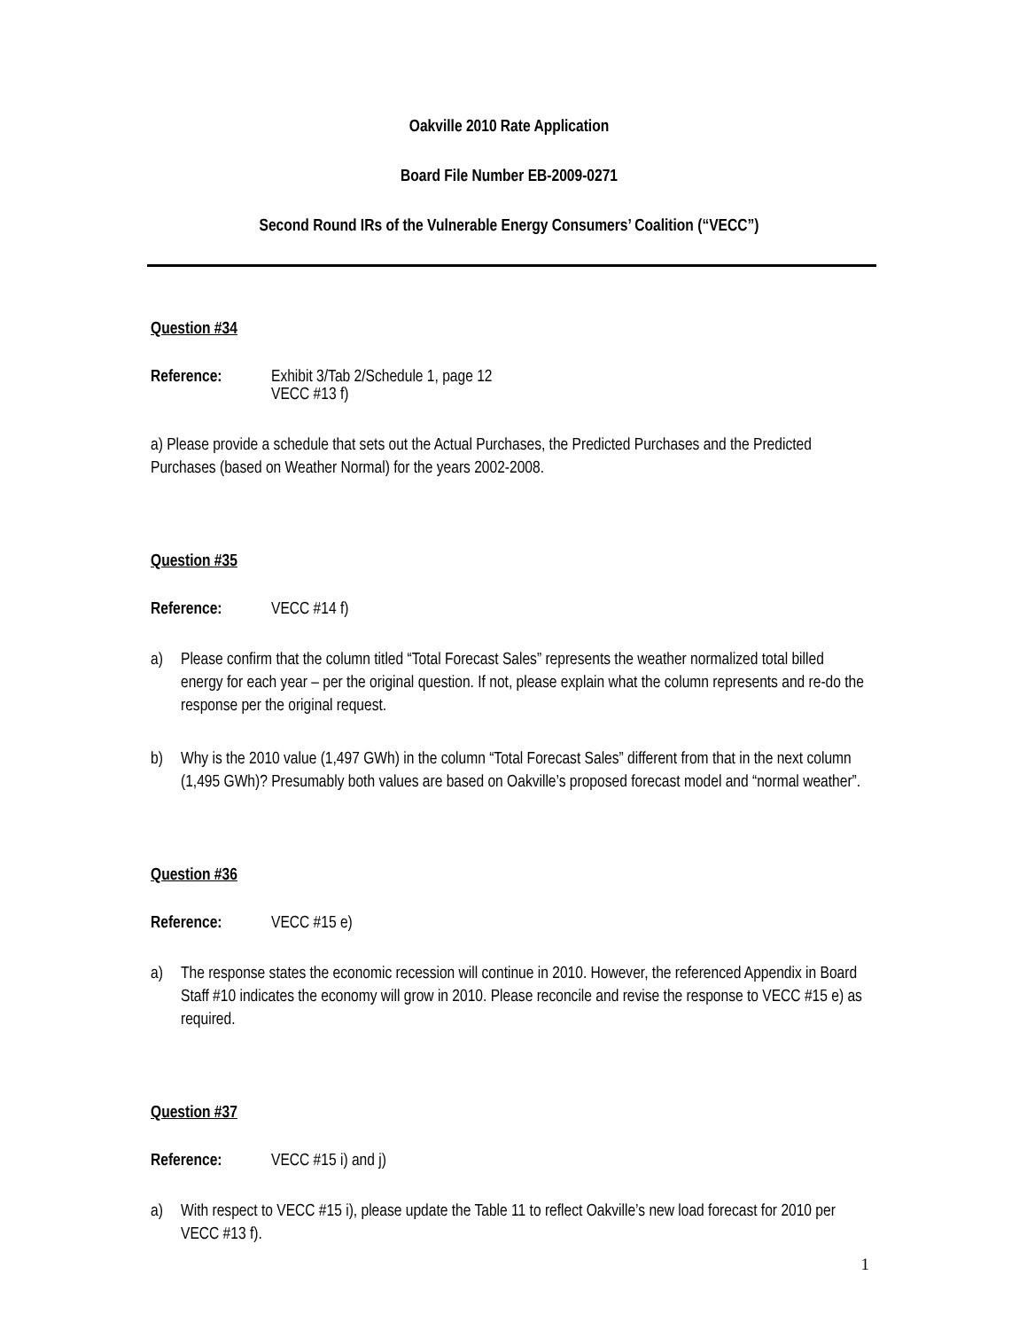Oakville 2010 Rate Application
Board File Number EB-2009-0271
Second Round IRs of the Vulnerable Energy Consumers’ Coalition (“VECC”)
Question #34
Reference: Exhibit 3/Tab 2/Schedule 1, page 12
VECC #13 f)
a) Please provide a schedule that sets out the Actual Purchases, the Predicted Purchases and the Predicted Purchases (based on Weather Normal) for the years 2002-2008.
Question #35
Reference: VECC #14 f)
a) Please confirm that the column titled “Total Forecast Sales” represents the weather normalized total billed energy for each year – per the original question. If not, please explain what the column represents and re-do the response per the original request.
b) Why is the 2010 value (1,497 GWh) in the column “Total Forecast Sales” different from that in the next column (1,495 GWh)? Presumably both values are based on Oakville’s proposed forecast model and “normal weather”.
Question #36
Reference: VECC #15 e)
a) The response states the economic recession will continue in 2010. However, the referenced Appendix in Board Staff #10 indicates the economy will grow in 2010. Please reconcile and revise the response to VECC #15 e) as required.
Question #37
Reference: VECC #15 i) and j)
a) With respect to VECC #15 i), please update the Table 11 to reflect Oakville’s new load forecast for 2010 per VECC #13 f).
1